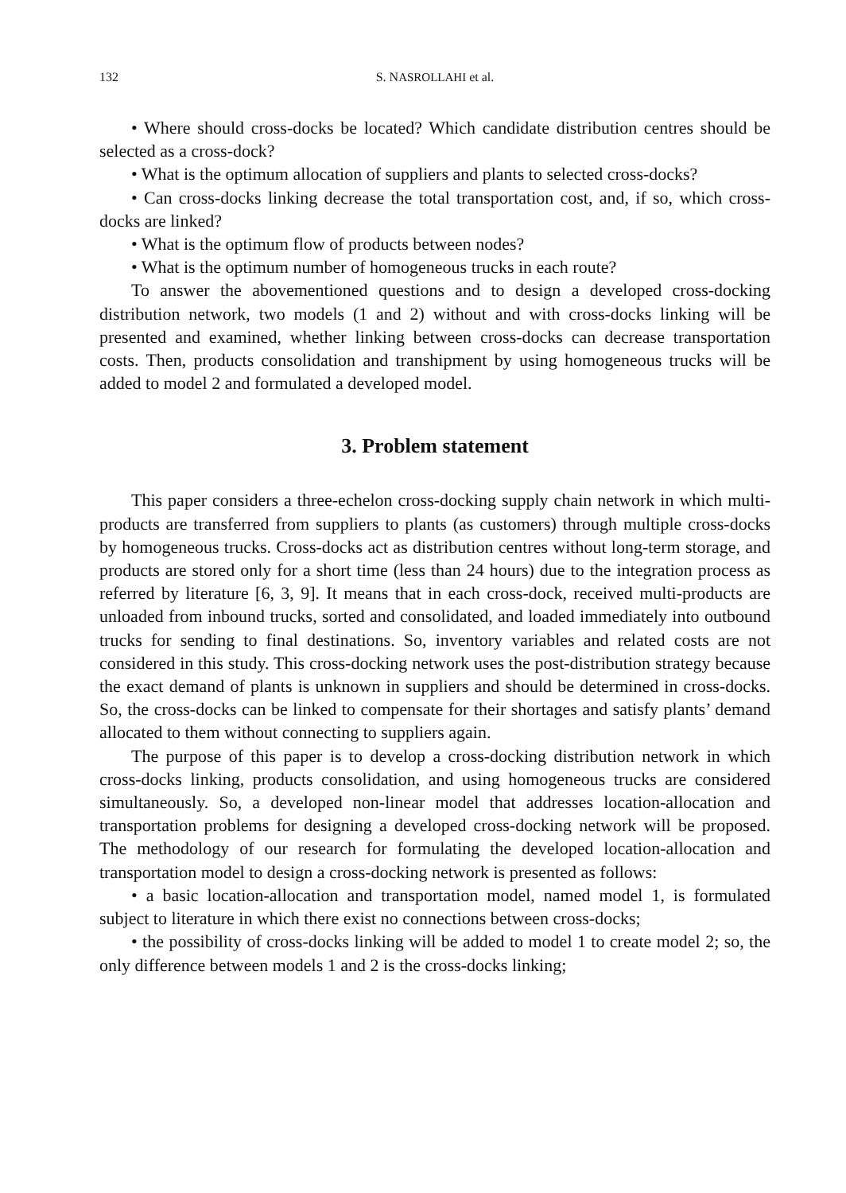132 S. NASROLLAHI et al.
• Where should cross-docks be located? Which candidate distribution centres should be selected as a cross-dock?
• What is the optimum allocation of suppliers and plants to selected cross-docks?
• Can cross-docks linking decrease the total transportation cost, and, if so, which cross-docks are linked?
• What is the optimum flow of products between nodes?
• What is the optimum number of homogeneous trucks in each route?
To answer the abovementioned questions and to design a developed cross-docking distribution network, two models (1 and 2) without and with cross-docks linking will be presented and examined, whether linking between cross-docks can decrease transportation costs. Then, products consolidation and transhipment by using homogeneous trucks will be added to model 2 and formulated a developed model.
3. Problem statement
This paper considers a three-echelon cross-docking supply chain network in which multi-products are transferred from suppliers to plants (as customers) through multiple cross-docks by homogeneous trucks. Cross-docks act as distribution centres without long-term storage, and products are stored only for a short time (less than 24 hours) due to the integration process as referred by literature [6, 3, 9]. It means that in each cross-dock, received multi-products are unloaded from inbound trucks, sorted and consolidated, and loaded immediately into outbound trucks for sending to final destinations. So, inventory variables and related costs are not considered in this study. This cross-docking network uses the post-distribution strategy because the exact demand of plants is unknown in suppliers and should be determined in cross-docks. So, the cross-docks can be linked to compensate for their shortages and satisfy plants’ demand allocated to them without connecting to suppliers again.
The purpose of this paper is to develop a cross-docking distribution network in which cross-docks linking, products consolidation, and using homogeneous trucks are considered simultaneously. So, a developed non-linear model that addresses location-allocation and transportation problems for designing a developed cross-docking network will be proposed. The methodology of our research for formulating the developed location-allocation and transportation model to design a cross-docking network is presented as follows:
• a basic location-allocation and transportation model, named model 1, is formulated subject to literature in which there exist no connections between cross-docks;
• the possibility of cross-docks linking will be added to model 1 to create model 2; so, the only difference between models 1 and 2 is the cross-docks linking;